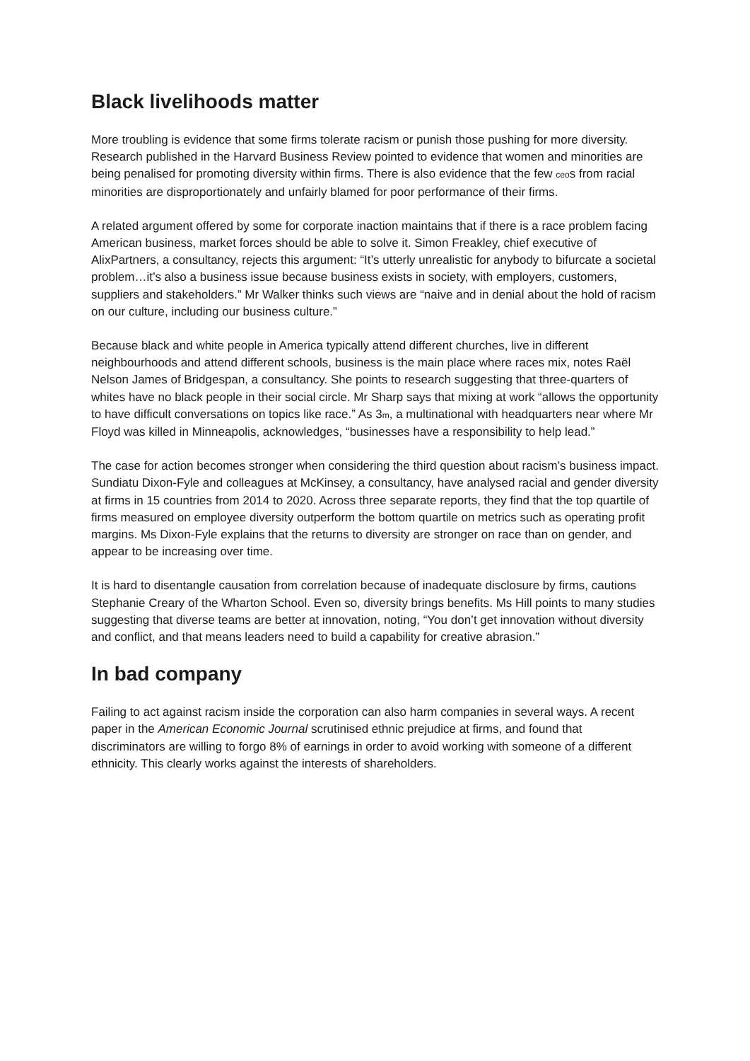Black livelihoods matter
More troubling is evidence that some firms tolerate racism or punish those pushing for more diversity. Research published in the Harvard Business Review pointed to evidence that women and minorities are being penalised for promoting diversity within firms. There is also evidence that the few ceos from racial minorities are disproportionately and unfairly blamed for poor performance of their firms.
A related argument offered by some for corporate inaction maintains that if there is a race problem facing American business, market forces should be able to solve it. Simon Freakley, chief executive of AlixPartners, a consultancy, rejects this argument: “It’s utterly unrealistic for anybody to bifurcate a societal problem…it’s also a business issue because business exists in society, with employers, customers, suppliers and stakeholders.” Mr Walker thinks such views are “naive and in denial about the hold of racism on our culture, including our business culture.”
Because black and white people in America typically attend different churches, live in different neighbourhoods and attend different schools, business is the main place where races mix, notes Raël Nelson James of Bridgespan, a consultancy. She points to research suggesting that three-quarters of whites have no black people in their social circle. Mr Sharp says that mixing at work “allows the opportunity to have difficult conversations on topics like race.” As 3m, a multinational with headquarters near where Mr Floyd was killed in Minneapolis, acknowledges, “businesses have a responsibility to help lead.”
The case for action becomes stronger when considering the third question about racism’s business impact. Sundiatu Dixon-Fyle and colleagues at McKinsey, a consultancy, have analysed racial and gender diversity at firms in 15 countries from 2014 to 2020. Across three separate reports, they find that the top quartile of firms measured on employee diversity outperform the bottom quartile on metrics such as operating profit margins. Ms Dixon-Fyle explains that the returns to diversity are stronger on race than on gender, and appear to be increasing over time.
It is hard to disentangle causation from correlation because of inadequate disclosure by firms, cautions Stephanie Creary of the Wharton School. Even so, diversity brings benefits. Ms Hill points to many studies suggesting that diverse teams are better at innovation, noting, “You don’t get innovation without diversity and conflict, and that means leaders need to build a capability for creative abrasion.”
In bad company
Failing to act against racism inside the corporation can also harm companies in several ways. A recent paper in the American Economic Journal scrutinised ethnic prejudice at firms, and found that discriminators are willing to forgo 8% of earnings in order to avoid working with someone of a different ethnicity. This clearly works against the interests of shareholders.